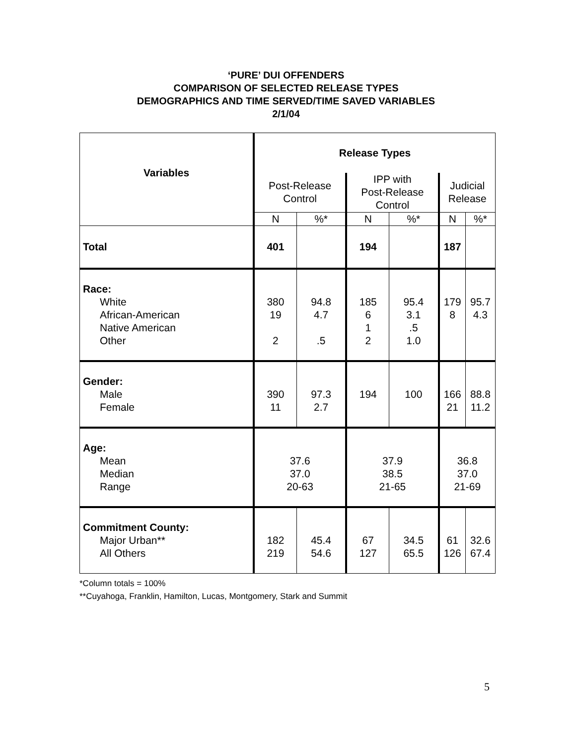‘PURE’ DUI OFFENDERS
COMPARISON OF SELECTED RELEASE TYPES
DEMOGRAPHICS AND TIME SERVED/TIME SAVED VARIABLES
2/1/04
| Variables | Release Types | | | | | |
| --- | --- | --- | --- | --- | --- | --- |
| | Post-Release Control | | IPP with Post-Release Control | | Judicial Release | |
| | N | %* | N | %* | N | %* |
| Total | 401 | | 194 | | 187 | |
| Race: White African-American Native American Other | 380 19 2 | 94.8 4.7 .5 | 185 6 1 2 | 95.4 3.1 .5 1.0 | 179 8 | 95.7 4.3 |
| Gender: Male Female | 390 11 | 97.3 2.7 | 194 | 100 | 166 21 | 88.8 11.2 |
| Age: Mean Median Range | 37.6 37.0 20-63 | | 37.9 38.5 21-65 | | 36.8 37.0 21-69 | |
| Commitment County: Major Urban** All Others | 182 219 | 45.4 54.6 | 67 127 | 34.5 65.5 | 61 126 | 32.6 67.4 |
*Column totals = 100%
**Cuyahoga, Franklin, Hamilton, Lucas, Montgomery, Stark and Summit
5